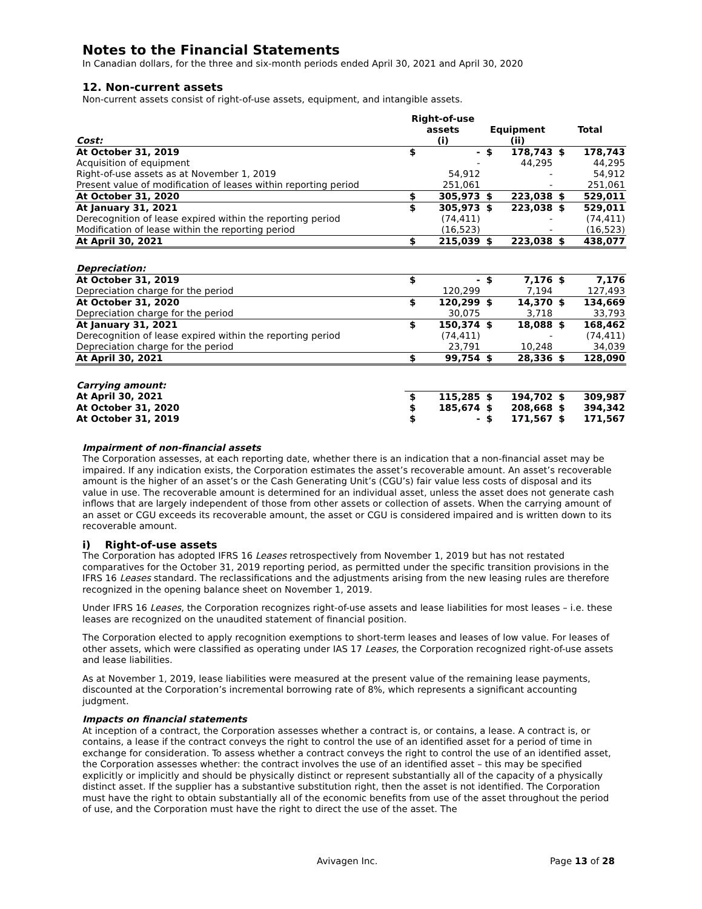Notes to the Financial Statements
In Canadian dollars, for the three and six-month periods ended April 30, 2021 and April 30, 2020
12. Non-current assets
Non-current assets consist of right-of-use assets, equipment, and intangible assets.
| Cost: | Right-of-use assets (i) | | Equipment (ii) | | Total | |
| --- | --- | --- | --- | --- | --- | --- |
| At October 31, 2019 | $ | - | $ | 178,743 | $ | 178,743 |
| Acquisition of equipment | | - | | 44,295 | | 44,295 |
| Right-of-use assets as at November 1, 2019 | | 54,912 | | - | | 54,912 |
| Present value of modification of leases within reporting period | | 251,061 | | - | | 251,061 |
| At October 31, 2020 | $ | 305,973 | $ | 223,038 | $ | 529,011 |
| At January 31, 2021 | $ | 305,973 | $ | 223,038 | $ | 529,011 |
| Derecognition of lease expired within the reporting period | | (74,411) | | - | | (74,411) |
| Modification of lease within the reporting period | | (16,523) | | - | | (16,523) |
| At April 30, 2021 | $ | 215,039 | $ | 223,038 | $ | 438,077 |
| Depreciation: | | | | | | |
| At October 31, 2019 | $ | - | $ | 7,176 | $ | 7,176 |
| Depreciation charge for the period | | 120,299 | | 7,194 | | 127,493 |
| At October 31, 2020 | $ | 120,299 | $ | 14,370 | $ | 134,669 |
| Depreciation charge for the period | | 30,075 | | 3,718 | | 33,793 |
| At January 31, 2021 | $ | 150,374 | $ | 18,088 | $ | 168,462 |
| Derecognition of lease expired within the reporting period | | (74,411) | | - | | (74,411) |
| Depreciation charge for the period | | 23,791 | | 10,248 | | 34,039 |
| At April 30, 2021 | $ | 99,754 | $ | 28,336 | $ | 128,090 |
| Carrying amount: | | | | | | |
| At April 30, 2021 | $ | 115,285 | $ | 194,702 | $ | 309,987 |
| At October 31, 2020 | $ | 185,674 | $ | 208,668 | $ | 394,342 |
| At October 31, 2019 | $ | - | $ | 171,567 | $ | 171,567 |
Impairment of non-financial assets
The Corporation assesses, at each reporting date, whether there is an indication that a non-financial asset may be impaired. If any indication exists, the Corporation estimates the asset’s recoverable amount. An asset’s recoverable amount is the higher of an asset’s or the Cash Generating Unit’s (CGU’s) fair value less costs of disposal and its value in use. The recoverable amount is determined for an individual asset, unless the asset does not generate cash inflows that are largely independent of those from other assets or collection of assets. When the carrying amount of an asset or CGU exceeds its recoverable amount, the asset or CGU is considered impaired and is written down to its recoverable amount.
i) Right-of-use assets
The Corporation has adopted IFRS 16 Leases retrospectively from November 1, 2019 but has not restated comparatives for the October 31, 2019 reporting period, as permitted under the specific transition provisions in the IFRS 16 Leases standard. The reclassifications and the adjustments arising from the new leasing rules are therefore recognized in the opening balance sheet on November 1, 2019.
Under IFRS 16 Leases, the Corporation recognizes right-of-use assets and lease liabilities for most leases – i.e. these leases are recognized on the unaudited statement of financial position.
The Corporation elected to apply recognition exemptions to short-term leases and leases of low value. For leases of other assets, which were classified as operating under IAS 17 Leases, the Corporation recognized right-of-use assets and lease liabilities.
As at November 1, 2019, lease liabilities were measured at the present value of the remaining lease payments, discounted at the Corporation’s incremental borrowing rate of 8%, which represents a significant accounting judgment.
Impacts on financial statements
At inception of a contract, the Corporation assesses whether a contract is, or contains, a lease. A contract is, or contains, a lease if the contract conveys the right to control the use of an identified asset for a period of time in exchange for consideration. To assess whether a contract conveys the right to control the use of an identified asset, the Corporation assesses whether: the contract involves the use of an identified asset – this may be specified explicitly or implicitly and should be physically distinct or represent substantially all of the capacity of a physically distinct asset. If the supplier has a substantive substitution right, then the asset is not identified. The Corporation must have the right to obtain substantially all of the economic benefits from use of the asset throughout the period of use, and the Corporation must have the right to direct the use of the asset. The
Avivagen Inc. Page 13 of 28